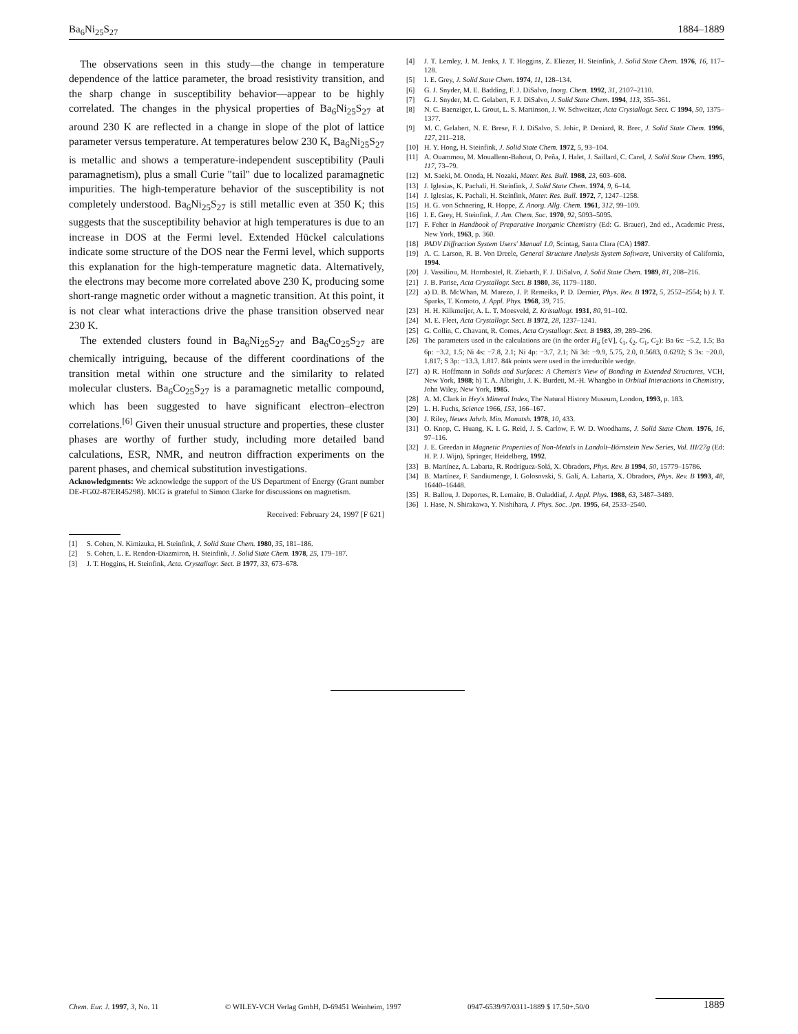Ba<sub>6</sub>Ni<sub>25</sub>S<sub>27</sub> 1884–1889
The observations seen in this study—the change in temperature dependence of the lattice parameter, the broad resistivity transition, and the sharp change in susceptibility behavior—appear to be highly correlated. The changes in the physical properties of Ba<sub>6</sub>Ni<sub>25</sub>S<sub>27</sub> at around 230 K are reflected in a change in slope of the plot of lattice parameter versus temperature. At temperatures below 230 K, Ba<sub>6</sub>Ni<sub>25</sub>S<sub>27</sub> is metallic and shows a temperature-independent susceptibility (Pauli paramagnetism), plus a small Curie "tail" due to localized paramagnetic impurities. The high-temperature behavior of the susceptibility is not completely understood. Ba<sub>6</sub>Ni<sub>25</sub>S<sub>27</sub> is still metallic even at 350 K; this suggests that the susceptibility behavior at high temperatures is due to an increase in DOS at the Fermi level. Extended Hückel calculations indicate some structure of the DOS near the Fermi level, which supports this explanation for the high-temperature magnetic data. Alternatively, the electrons may become more correlated above 230 K, producing some short-range magnetic order without a magnetic transition. At this point, it is not clear what interactions drive the phase transition observed near 230 K.
The extended clusters found in Ba<sub>6</sub>Ni<sub>25</sub>S<sub>27</sub> and Ba<sub>6</sub>Co<sub>25</sub>S<sub>27</sub> are chemically intriguing, because of the different coordinations of the transition metal within one structure and the similarity to related molecular clusters. Ba<sub>6</sub>Co<sub>25</sub>S<sub>27</sub> is a paramagnetic metallic compound, which has been suggested to have significant electron–electron correlations.<sup>[6]</sup> Given their unusual structure and properties, these cluster phases are worthy of further study, including more detailed band calculations, ESR, NMR, and neutron diffraction experiments on the parent phases, and chemical substitution investigations.
Acknowledgments: We acknowledge the support of the US Department of Energy (Grant number DE-FG02-87ER45298). MCG is grateful to Simon Clarke for discussions on magnetism.
Received: February 24, 1997 [F 621]
[1] S. Cohen, N. Kimizuka, H. Steinfink, J. Solid State Chem. 1980, 35, 181–186.
[2] S. Cohen, L. E. Rendon-Diazmiron, H. Steinfink, J. Solid State Chem. 1978, 25, 179–187.
[3] J. T. Hoggins, H. Steinfink, Acta. Crystallogr. Sect. B 1977, 33, 673–678.
[4] J. T. Lemley, J. M. Jenks, J. T. Hoggins, Z. Eliezer, H. Steinfink, J. Solid State Chem. 1976, 16, 117–128.
[5] I. E. Grey, J. Solid State Chem. 1974, 11, 128–134.
[6] G. J. Snyder, M. E. Badding, F. J. DiSalvo, Inorg. Chem. 1992, 31, 2107–2110.
[7] G. J. Snyder, M. C. Gelabert, F. J. DiSalvo, J. Solid State Chem. 1994, 113, 355–361.
[8] N. C. Baenziger, L. Grout, L. S. Martinson, J. W. Schweitzer, Acta Crystallogr. Sect. C 1994, 50, 1375–1377.
[9] M. C. Gelabert, N. E. Brese, F. J. DiSalvo, S. Jobic, P. Deniard, R. Brec, J. Solid State Chem. 1996, 127, 211–218.
[10] H. Y. Hong, H. Steinfink, J. Solid State Chem. 1972, 5, 93–104.
[11] A. Ouammou, M. Mouallenn-Bahout, O. Peña, J. Halet, J. Saillard, C. Carel, J. Solid State Chem. 1995, 117, 73–79.
[12] M. Saeki, M. Onoda, H. Nozaki, Mater. Res. Bull. 1988, 23, 603–608.
[13] J. Iglesias, K. Pachali, H. Steinfink, J. Solid State Chem. 1974, 9, 6–14.
[14] J. Iglesias, K. Pachali, H. Steinfink, Mater. Res. Bull. 1972, 7, 1247–1258.
[15] H. G. von Schnering, R. Hoppe, Z. Anorg. Allg. Chem. 1961, 312, 99–109.
[16] I. E. Grey, H. Steinfink, J. Am. Chem. Soc. 1970, 92, 5093–5095.
[17] F. Feher in Handbook of Preparative Inorganic Chemistry (Ed: G. Brauer), 2nd ed., Academic Press, New York, 1963, p. 360.
[18] PADV Diffraction System Users' Manual 1.0, Scintag, Santa Clara (CA) 1987.
[19] A. C. Larson, R. B. Von Dreele, General Structure Analysis System Software, University of California, 1994.
[20] J. Vassiliou, M. Hornbostel, R. Ziebarth, F. J. DiSalvo, J. Solid State Chem. 1989, 81, 208–216.
[21] J. B. Parise, Acta Crystallogr. Sect. B 1980, 36, 1179–1180.
[22] a) D. B. McWhan, M. Marezo, J. P. Remeika, P. D. Dernier, Phys. Rev. B 1972, 5, 2552–2554; b) J. T. Sparks, T. Komoto, J. Appl. Phys. 1968, 39, 715.
[23] H. H. Kilkmeijer, A. L. T. Moesveld, Z. Kristallogr. 1931, 80, 91–102.
[24] M. E. Fleet, Acta Crystallogr. Sect. B 1972, 28, 1237–1241.
[25] G. Collin, C. Chavant, R. Comes, Acta Crystallogr. Sect. B 1983, 39, 289–296.
[26] The parameters used in the calculations are (in the order H<sub>ii</sub> [eV], ζ<sub>1</sub>, ζ<sub>2</sub>, C<sub>1</sub>, C<sub>2</sub>): Ba 6s: −5.2, 1.5; Ba 6p: −3.2, 1.5; Ni 4s: −7.8, 2.1; Ni 4p: −3.7, 2.1; Ni 3d: −9.9, 5.75, 2.0, 0.5683, 0.6292; S 3s: −20.0, 1.817; S 3p: −13.3, 1.817. 84k points were used in the irreducible wedge.
[27] a) R. Hoffmann in Solids and Surfaces: A Chemist's View of Bonding in Extended Structures, VCH, New York, 1988; b) T. A. Albright, J. K. Burdett, M.-H. Whangbo in Orbital Interactions in Chemistry, John Wiley, New York, 1985.
[28] A. M. Clark in Hey's Mineral Index, The Natural History Museum, London, 1993, p. 183.
[29] L. H. Fuchs, Science 1966, 153, 166–167.
[30] J. Riley, Neues Jahrb. Min. Monatsh. 1978, 10, 433.
[31] O. Knop, C. Huang, K. I. G. Reid, J. S. Carlow, F. W. D. Woodhams, J. Solid State Chem. 1976, 16, 97–116.
[32] J. E. Greedan in Magnetic Properties of Non-Metals in Landolt–Börnstein New Series, Vol. III/27g (Ed: H. P. J. Wijn), Springer, Heidelberg, 1992.
[33] B. Martínez, A. Labarta, R. Rodríguez-Solá, X. Obradors, Phys. Rev. B 1994, 50, 15779–15786.
[34] B. Martínez, F. Sandiumenge, I. Golosovski, S. Galí, A. Labarta, X. Obradors, Phys. Rev. B 1993, 48, 16440–16448.
[35] R. Ballou, J. Deportes, R. Lemaire, B. Ouladdiaf, J. Appl. Phys. 1988, 63, 3487–3489.
[36] I. Hase, N. Shirakawa, Y. Nishihara, J. Phys. Soc. Jpn. 1995, 64, 2533–2540.
Chem. Eur. J. 1997, 3, No. 11 © WILEY-VCH Verlag GmbH, D-69451 Weinheim, 1997 0947-6539/97/0311-1889 $ 17.50+.50/0 1889